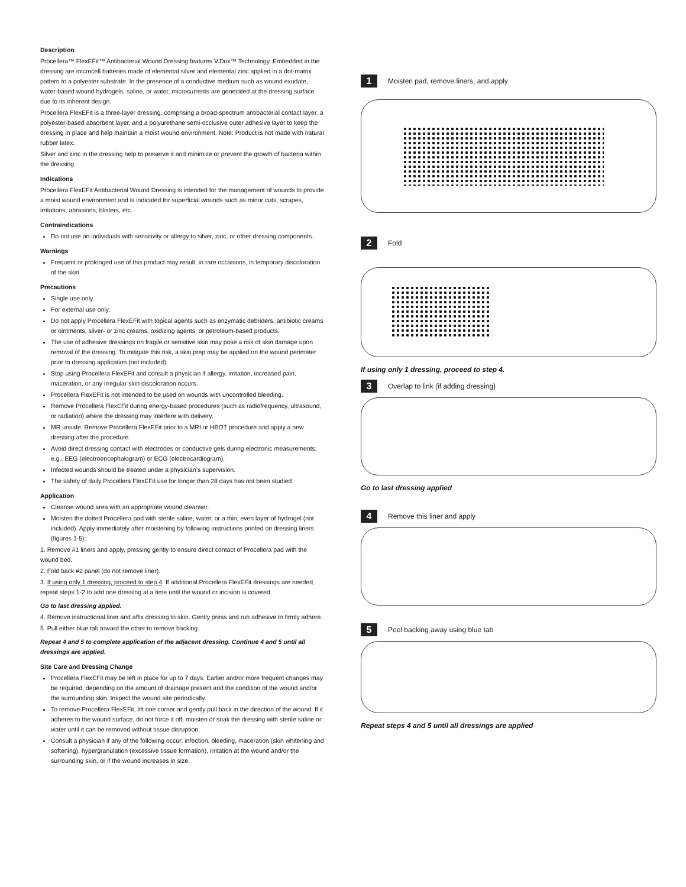Description
Procellera™ FlexEFit™ Antibacterial Wound Dressing features V.Dox™ Technology. Embedded in the dressing are microcell batteries made of elemental silver and elemental zinc applied in a dot-matrix pattern to a polyester substrate. In the presence of a conductive medium such as wound exudate, water-based wound hydrogels, saline, or water, microcurrents are generated at the dressing surface due to its inherent design.
Procellera FlexEFit is a three-layer dressing, comprising a broad-spectrum antibacterial contact layer, a polyester-based absorbent layer, and a polyurethane semi-occlusive outer adhesive layer to keep the dressing in place and help maintain a moist wound environment. Note: Product is not made with natural rubber latex.
Silver and zinc in the dressing help to preserve it and minimize or prevent the growth of bacteria within the dressing.
Indications
Procellera FlexEFit Antibacterial Wound Dressing is intended for the management of wounds to provide a moist wound environment and is indicated for superficial wounds such as minor cuts, scrapes, irritations, abrasions, blisters, etc.
Contraindications
Do not use on individuals with sensitivity or allergy to silver, zinc, or other dressing components.
Warnings
Frequent or prolonged use of this product may result, in rare occasions, in temporary discoloration of the skin.
Precautions
Single use only.
For external use only.
Do not apply Procellera FlexEFit with topical agents such as enzymatic debriders, antibiotic creams or ointments, silver- or zinc creams, oxidizing agents, or petroleum-based products.
The use of adhesive dressings on fragile or sensitive skin may pose a risk of skin damage upon removal of the dressing. To mitigate this risk, a skin prep may be applied on the wound perimeter prior to dressing application (not included).
Stop using Procellera FlexEFit and consult a physician if allergy, irritation, increased pain, maceration, or any irregular skin discoloration occurs.
Procellera FlexEFit is not intended to be used on wounds with uncontrolled bleeding.
Remove Procellera FlexEFit during energy-based procedures (such as radiofrequency, ultrasound, or radiation) where the dressing may interfere with delivery.
MR unsafe. Remove Procellera FlexEFit prior to a MRI or HBOT procedure and apply a new dressing after the procedure.
Avoid direct dressing contact with electrodes or conductive gels during electronic measurements; e.g., EEG (electroencephalogram) or ECG (electrocardiogram).
Infected wounds should be treated under a physician’s supervision.
The safety of daily Procellera FlexEFit use for longer than 28 days has not been studied.
Application
Cleanse wound area with an appropriate wound cleanser.
Moisten the dotted Procellera pad with sterile saline, water, or a thin, even layer of hydrogel (not included). Apply immediately after moistening by following instructions printed on dressing liners (figures 1-5):
1. Remove #1 liners and apply, pressing gently to ensure direct contact of Procellera pad with the wound bed.
2. Fold back #2 panel (do not remove liner).
3. If using only 1 dressing, proceed to step 4. If additional Procellera FlexEFit dressings are needed, repeat steps 1-2 to add one dressing at a time until the wound or incision is covered.
Go to last dressing applied.
4. Remove instructional liner and affix dressing to skin. Gently press and rub adhesive to firmly adhere.
5. Pull either blue tab toward the other to remove backing.
Repeat 4 and 5 to complete application of the adjacent dressing. Continue 4 and 5 until all dressings are applied.
Site Care and Dressing Change
Procellera FlexEFit may be left in place for up to 7 days. Earlier and/or more frequent changes may be required, depending on the amount of drainage present and the condition of the wound and/or the surrounding skin. Inspect the wound site periodically.
To remove Procellera FlexEFit, lift one corner and gently pull back in the direction of the wound. If it adheres to the wound surface, do not force it off; moisten or soak the dressing with sterile saline or water until it can be removed without tissue disruption.
Consult a physician if any of the following occur: infection, bleeding, maceration (skin whitening and softening), hypergranulation (excessive tissue formation), irritation at the wound and/or the surrounding skin, or if the wound increases in size.
1
Moisten pad, remove liners, and apply
2
Fold
If using only 1 dressing, proceed to step 4.
3
Overlap to link (if adding dressing)
Go to last dressing applied
4
Remove this liner and apply
5
Peel backing away using blue tab
Repeat steps 4 and 5 until all dressings are applied